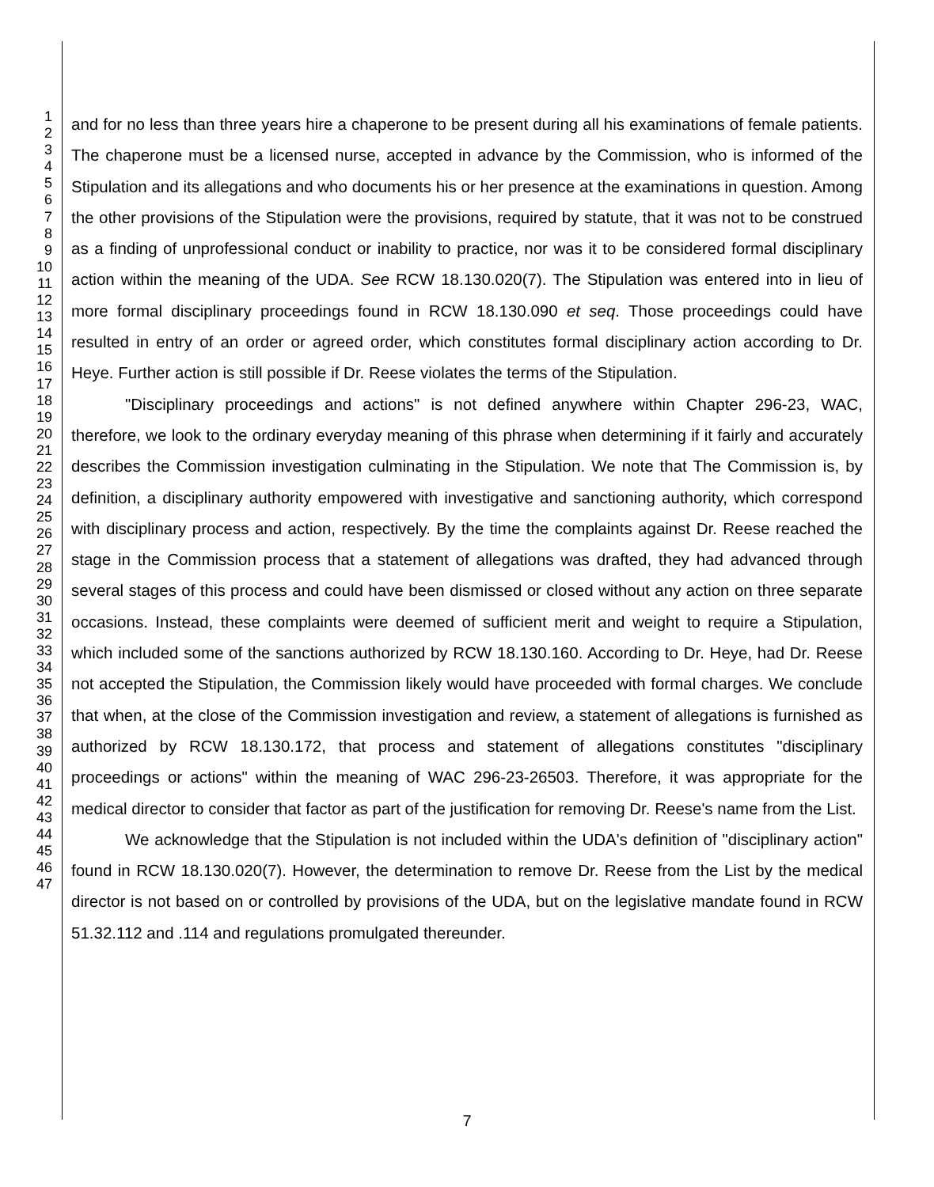1
2
3
4
5
6
7
8
9
10
11
12
13
14
15
16
17
18
19
20
21
22
23
24
25
26
27
28
29
30
31
32
33
34
35
36
37
38
39
40
41
42
43
44
45
46
47
and for no less than three years hire a chaperone to be present during all his examinations of female patients. The chaperone must be a licensed nurse, accepted in advance by the Commission, who is informed of the Stipulation and its allegations and who documents his or her presence at the examinations in question. Among the other provisions of the Stipulation were the provisions, required by statute, that it was not to be construed as a finding of unprofessional conduct or inability to practice, nor was it to be considered formal disciplinary action within the meaning of the UDA. See RCW 18.130.020(7). The Stipulation was entered into in lieu of more formal disciplinary proceedings found in RCW 18.130.090 et seq. Those proceedings could have resulted in entry of an order or agreed order, which constitutes formal disciplinary action according to Dr. Heye. Further action is still possible if Dr. Reese violates the terms of the Stipulation.
"Disciplinary proceedings and actions" is not defined anywhere within Chapter 296-23, WAC, therefore, we look to the ordinary everyday meaning of this phrase when determining if it fairly and accurately describes the Commission investigation culminating in the Stipulation. We note that The Commission is, by definition, a disciplinary authority empowered with investigative and sanctioning authority, which correspond with disciplinary process and action, respectively. By the time the complaints against Dr. Reese reached the stage in the Commission process that a statement of allegations was drafted, they had advanced through several stages of this process and could have been dismissed or closed without any action on three separate occasions. Instead, these complaints were deemed of sufficient merit and weight to require a Stipulation, which included some of the sanctions authorized by RCW 18.130.160. According to Dr. Heye, had Dr. Reese not accepted the Stipulation, the Commission likely would have proceeded with formal charges. We conclude that when, at the close of the Commission investigation and review, a statement of allegations is furnished as authorized by RCW 18.130.172, that process and statement of allegations constitutes "disciplinary proceedings or actions" within the meaning of WAC 296-23-26503. Therefore, it was appropriate for the medical director to consider that factor as part of the justification for removing Dr. Reese's name from the List.
We acknowledge that the Stipulation is not included within the UDA's definition of "disciplinary action" found in RCW 18.130.020(7). However, the determination to remove Dr. Reese from the List by the medical director is not based on or controlled by provisions of the UDA, but on the legislative mandate found in RCW 51.32.112 and .114 and regulations promulgated thereunder.
7